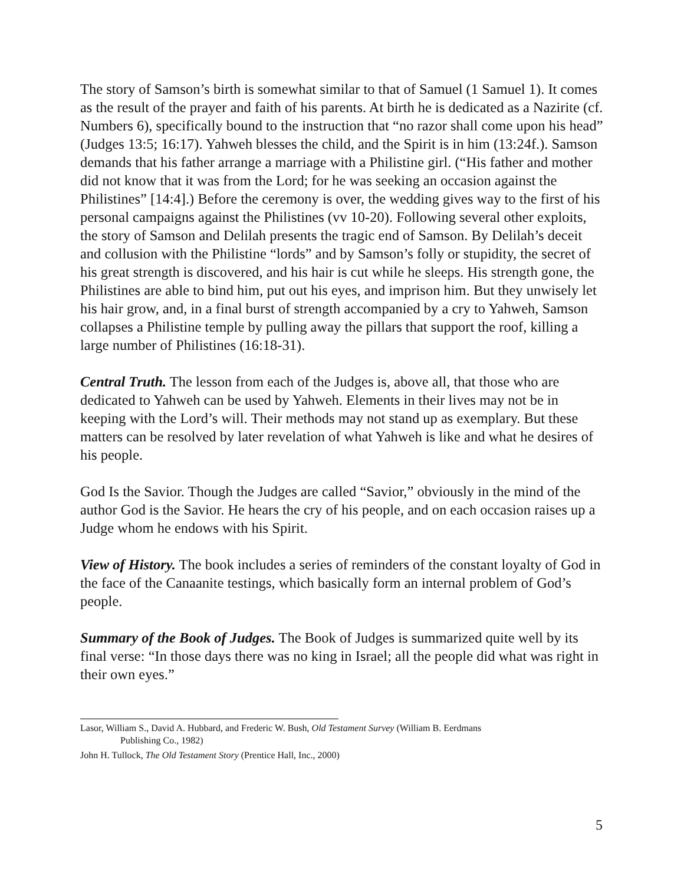The story of Samson’s birth is somewhat similar to that of Samuel (1 Samuel 1). It comes as the result of the prayer and faith of his parents. At birth he is dedicated as a Nazirite (cf. Numbers 6), specifically bound to the instruction that “no razor shall come upon his head” (Judges 13:5; 16:17). Yahweh blesses the child, and the Spirit is in him (13:24f.). Samson demands that his father arrange a marriage with a Philistine girl. (“His father and mother did not know that it was from the Lord; for he was seeking an occasion against the Philistines” [14:4].) Before the ceremony is over, the wedding gives way to the first of his personal campaigns against the Philistines (vv 10-20). Following several other exploits, the story of Samson and Delilah presents the tragic end of Samson. By Delilah’s deceit and collusion with the Philistine “lords” and by Samson’s folly or stupidity, the secret of his great strength is discovered, and his hair is cut while he sleeps. His strength gone, the Philistines are able to bind him, put out his eyes, and imprison him. But they unwisely let his hair grow, and, in a final burst of strength accompanied by a cry to Yahweh, Samson collapses a Philistine temple by pulling away the pillars that support the roof, killing a large number of Philistines (16:18-31).
Central Truth. The lesson from each of the Judges is, above all, that those who are dedicated to Yahweh can be used by Yahweh. Elements in their lives may not be in keeping with the Lord’s will. Their methods may not stand up as exemplary. But these matters can be resolved by later revelation of what Yahweh is like and what he desires of his people.
God Is the Savior. Though the Judges are called “Savior,” obviously in the mind of the author God is the Savior. He hears the cry of his people, and on each occasion raises up a Judge whom he endows with his Spirit.
View of History. The book includes a series of reminders of the constant loyalty of God in the face of the Canaanite testings, which basically form an internal problem of God’s people.
Summary of the Book of Judges. The Book of Judges is summarized quite well by its final verse: “In those days there was no king in Israel; all the people did what was right in their own eyes.”
Lasor, William S., David A. Hubbard, and Frederic W. Bush, Old Testament Survey (William B. Eerdmans
Publishing Co., 1982)
John H. Tullock, The Old Testament Story (Prentice Hall, Inc., 2000)
5